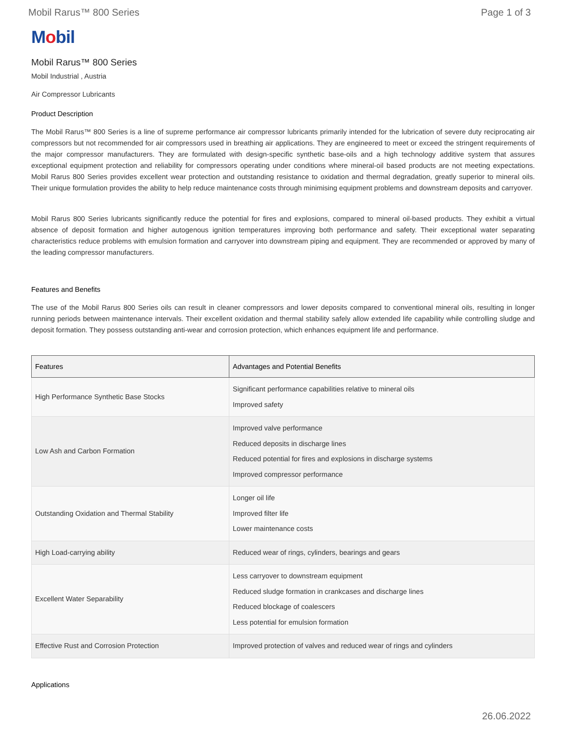Mobil Rarus™ 800 Series Page 1 of 3
Mobil
Mobil Rarus™ 800 Series
Mobil Industrial , Austria
Air Compressor Lubricants
Product Description
The Mobil Rarus™ 800 Series is a line of supreme performance air compressor lubricants primarily intended for the lubrication of severe duty reciprocating air compressors but not recommended for air compressors used in breathing air applications. They are engineered to meet or exceed the stringent requirements of the major compressor manufacturers. They are formulated with design-specific synthetic base-oils and a high technology additive system that assures exceptional equipment protection and reliability for compressors operating under conditions where mineral-oil based products are not meeting expectations. Mobil Rarus 800 Series provides excellent wear protection and outstanding resistance to oxidation and thermal degradation, greatly superior to mineral oils. Their unique formulation provides the ability to help reduce maintenance costs through minimising equipment problems and downstream deposits and carryover.
Mobil Rarus 800 Series lubricants significantly reduce the potential for fires and explosions, compared to mineral oil-based products. They exhibit a virtual absence of deposit formation and higher autogenous ignition temperatures improving both performance and safety. Their exceptional water separating characteristics reduce problems with emulsion formation and carryover into downstream piping and equipment. They are recommended or approved by many of the leading compressor manufacturers.
Features and Benefits
The use of the Mobil Rarus 800 Series oils can result in cleaner compressors and lower deposits compared to conventional mineral oils, resulting in longer running periods between maintenance intervals. Their excellent oxidation and thermal stability safely allow extended life capability while controlling sludge and deposit formation. They possess outstanding anti-wear and corrosion protection, which enhances equipment life and performance.
| Features | Advantages and Potential Benefits |
| --- | --- |
| High Performance Synthetic Base Stocks | Significant performance capabilities relative to mineral oils Improved safety |
| Low Ash and Carbon Formation | Improved valve performance Reduced deposits in discharge lines Reduced potential for fires and explosions in discharge systems Improved compressor performance |
| Outstanding Oxidation and Thermal Stability | Longer oil life Improved filter life Lower maintenance costs |
| High Load-carrying ability | Reduced wear of rings, cylinders, bearings and gears |
| Excellent Water Separability | Less carryover to downstream equipment Reduced sludge formation in crankcases and discharge lines Reduced blockage of coalescers Less potential for emulsion formation |
| Effective Rust and Corrosion Protection | Improved protection of valves and reduced wear of rings and cylinders |
Applications
26.06.2022